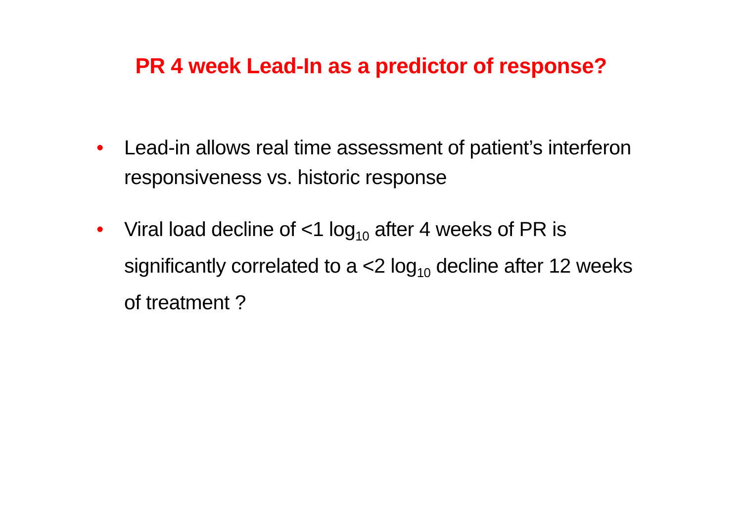PR 4 week Lead-In as a predictor of response?
• Lead-in allows real time assessment of patient’s interferon responsiveness vs. historic response
• Viral load decline of <1 log<sub>10</sub> after 4 weeks of PR is significantly correlated to a <2 log<sub>10</sub> decline after 12 weeks of treatment ?